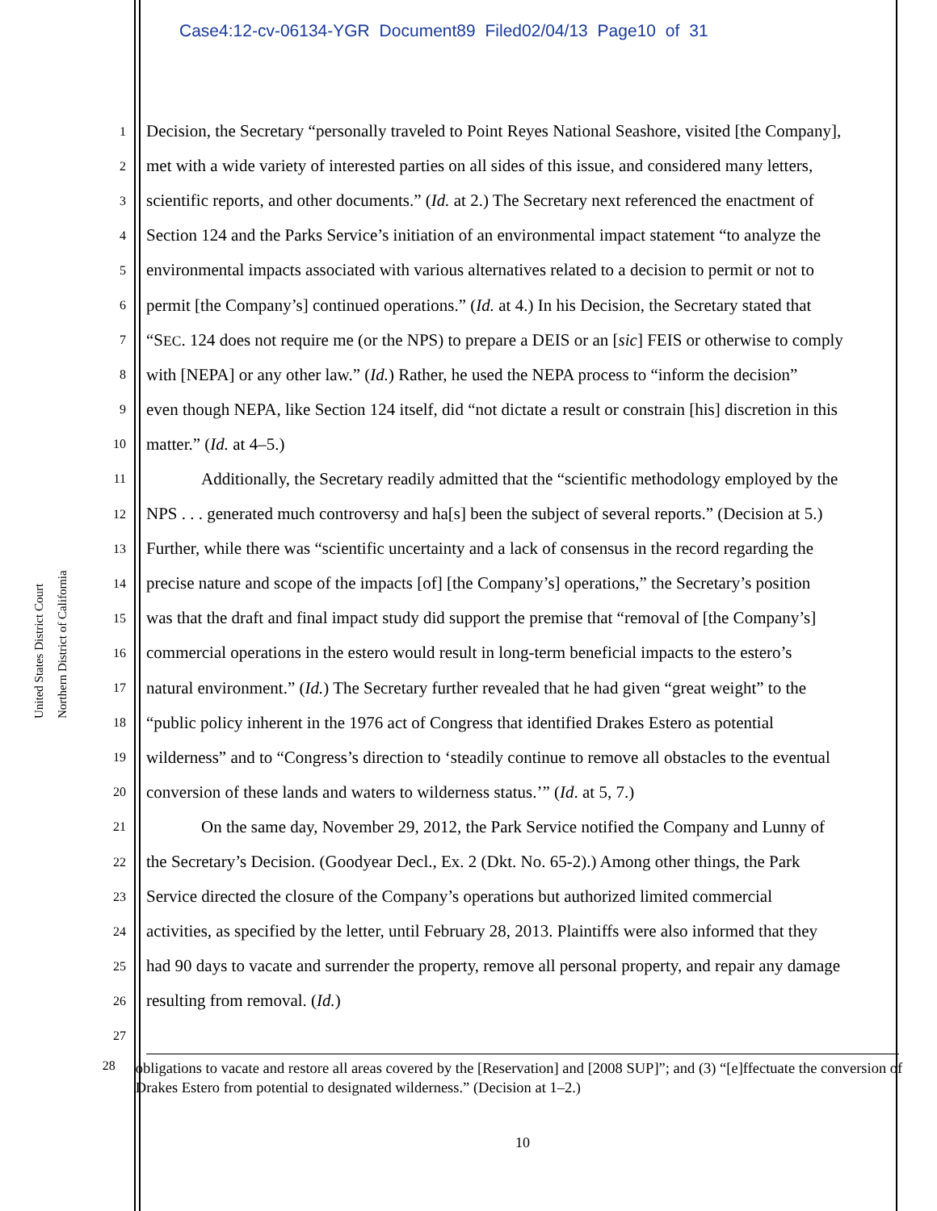Case4:12-cv-06134-YGR Document89 Filed02/04/13 Page10 of 31
United States District Court
Northern District of California
1 Decision, the Secretary “personally traveled to Point Reyes National Seashore, visited [the Company],
2 met with a wide variety of interested parties on all sides of this issue, and considered many letters,
3 scientific reports, and other documents.” (Id. at 2.) The Secretary next referenced the enactment of
4 Section 124 and the Parks Service’s initiation of an environmental impact statement “to analyze the
5 environmental impacts associated with various alternatives related to a decision to permit or not to
6 permit [the Company’s] continued operations.” (Id. at 4.) In his Decision, the Secretary stated that
7 “SEC. 124 does not require me (or the NPS) to prepare a DEIS or an [sic] FEIS or otherwise to comply
8 with [NEPA] or any other law.” (Id.) Rather, he used the NEPA process to “inform the decision”
9 even though NEPA, like Section 124 itself, did “not dictate a result or constrain [his] discretion in this
10 matter.” (Id. at 4–5.)
11 Additionally, the Secretary readily admitted that the “scientific methodology employed by the
12 NPS . . . generated much controversy and ha[s] been the subject of several reports.” (Decision at 5.)
13 Further, while there was “scientific uncertainty and a lack of consensus in the record regarding the
14 precise nature and scope of the impacts [of] [the Company’s] operations,” the Secretary’s position
15 was that the draft and final impact study did support the premise that “removal of [the Company’s]
16 commercial operations in the estero would result in long-term beneficial impacts to the estero’s
17 natural environment.” (Id.) The Secretary further revealed that he had given “great weight” to the
18 “public policy inherent in the 1976 act of Congress that identified Drakes Estero as potential
19 wilderness” and to “Congress’s direction to ‘steadily continue to remove all obstacles to the eventual
20 conversion of these lands and waters to wilderness status.’” (Id. at 5, 7.)
21 On the same day, November 29, 2012, the Park Service notified the Company and Lunny of
22 the Secretary’s Decision. (Goodyear Decl., Ex. 2 (Dkt. No. 65-2).) Among other things, the Park
23 Service directed the closure of the Company’s operations but authorized limited commercial
24 activities, as specified by the letter, until February 28, 2013. Plaintiffs were also informed that they
25 had 90 days to vacate and surrender the property, remove all personal property, and repair any damage
26 resulting from removal. (Id.)
27
28 obligations to vacate and restore all areas covered by the [Reservation] and [2008 SUP]”; and (3) “[e]ffectuate the conversion of Drakes Estero from potential to designated wilderness.” (Decision at 1–2.)
10